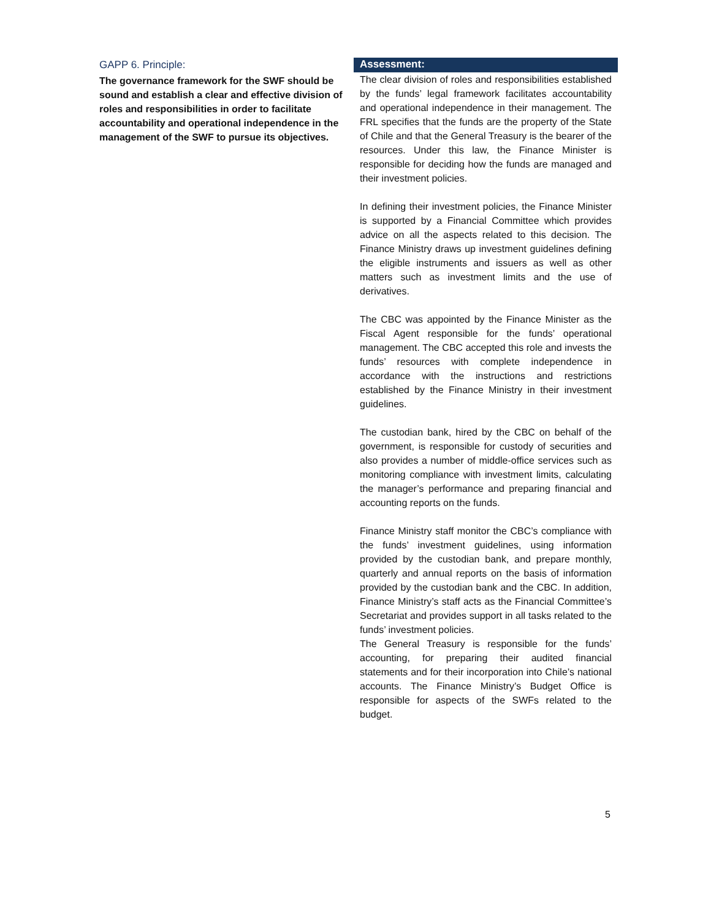GAPP 6. Principle:
The governance framework for the SWF should be sound and establish a clear and effective division of roles and responsibilities in order to facilitate accountability and operational independence in the management of the SWF to pursue its objectives.
Assessment:
The clear division of roles and responsibilities established by the funds’ legal framework facilitates accountability and operational independence in their management. The FRL specifies that the funds are the property of the State of Chile and that the General Treasury is the bearer of the resources. Under this law, the Finance Minister is responsible for deciding how the funds are managed and their investment policies.
In defining their investment policies, the Finance Minister is supported by a Financial Committee which provides advice on all the aspects related to this decision. The Finance Ministry draws up investment guidelines defining the eligible instruments and issuers as well as other matters such as investment limits and the use of derivatives.
The CBC was appointed by the Finance Minister as the Fiscal Agent responsible for the funds’ operational management. The CBC accepted this role and invests the funds’ resources with complete independence in accordance with the instructions and restrictions established by the Finance Ministry in their investment guidelines.
The custodian bank, hired by the CBC on behalf of the government, is responsible for custody of securities and also provides a number of middle-office services such as monitoring compliance with investment limits, calculating the manager’s performance and preparing financial and accounting reports on the funds.
Finance Ministry staff monitor the CBC’s compliance with the funds’ investment guidelines, using information provided by the custodian bank, and prepare monthly, quarterly and annual reports on the basis of information provided by the custodian bank and the CBC. In addition, Finance Ministry’s staff acts as the Financial Committee’s Secretariat and provides support in all tasks related to the funds’ investment policies.
The General Treasury is responsible for the funds’ accounting, for preparing their audited financial statements and for their incorporation into Chile’s national accounts. The Finance Ministry’s Budget Office is responsible for aspects of the SWFs related to the budget.
5